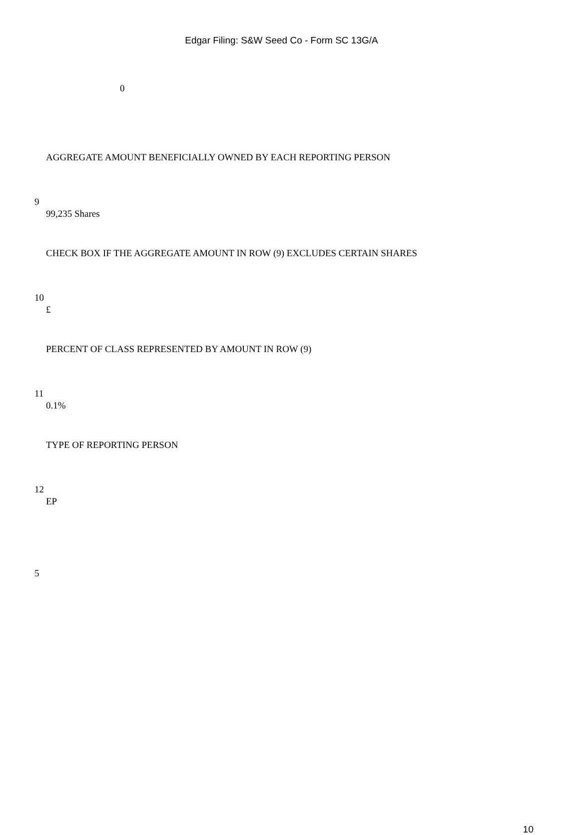Edgar Filing: S&W Seed Co - Form SC 13G/A
0
AGGREGATE AMOUNT BENEFICIALLY OWNED BY EACH REPORTING PERSON
9
99,235 Shares
CHECK BOX IF THE AGGREGATE AMOUNT IN ROW (9) EXCLUDES CERTAIN SHARES
10
£
PERCENT OF CLASS REPRESENTED BY AMOUNT IN ROW (9)
11
0.1%
TYPE OF REPORTING PERSON
12
EP
5
10